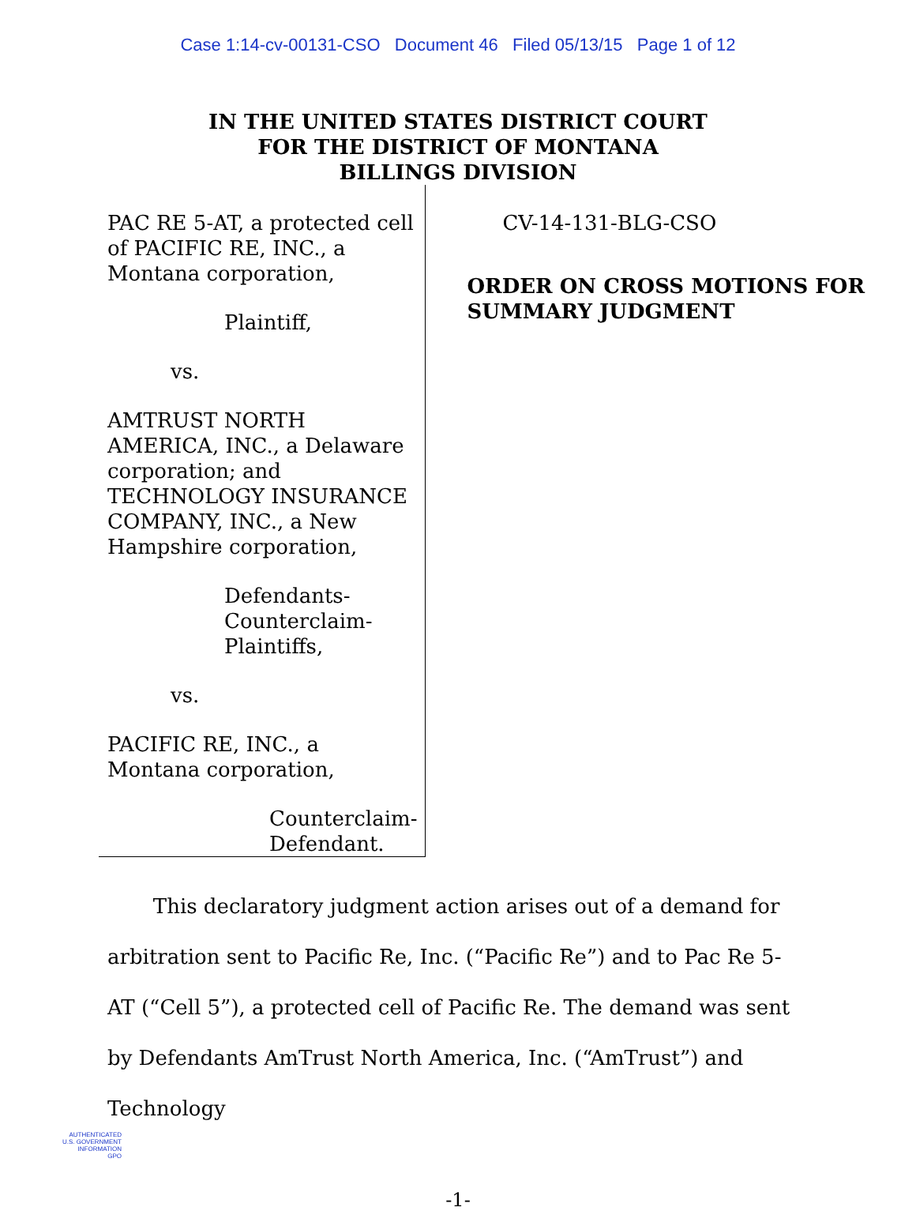Case 1:14-cv-00131-CSO Document 46 Filed 05/13/15 Page 1 of 12
IN THE UNITED STATES DISTRICT COURT
FOR THE DISTRICT OF MONTANA
BILLINGS DIVISION
PAC RE 5-AT, a protected cell of PACIFIC RE, INC., a Montana corporation,
Plaintiff,
vs.
AMTRUST NORTH AMERICA, INC., a Delaware corporation; and TECHNOLOGY INSURANCE COMPANY, INC., a New Hampshire corporation,
Defendants-
Counterclaim-
Plaintiffs,
vs.
PACIFIC RE, INC., a Montana corporation,
Counterclaim-
Defendant.
CV-14-131-BLG-CSO
ORDER ON CROSS MOTIONS FOR SUMMARY JUDGMENT
This declaratory judgment action arises out of a demand for arbitration sent to Pacific Re, Inc. (“Pacific Re”) and to Pac Re 5-AT (“Cell 5”), a protected cell of Pacific Re. The demand was sent by Defendants AmTrust North America, Inc. (“AmTrust”) and Technology
-1-
AUTHENTICATED
U.S. GOVERNMENT
INFORMATION
GPO